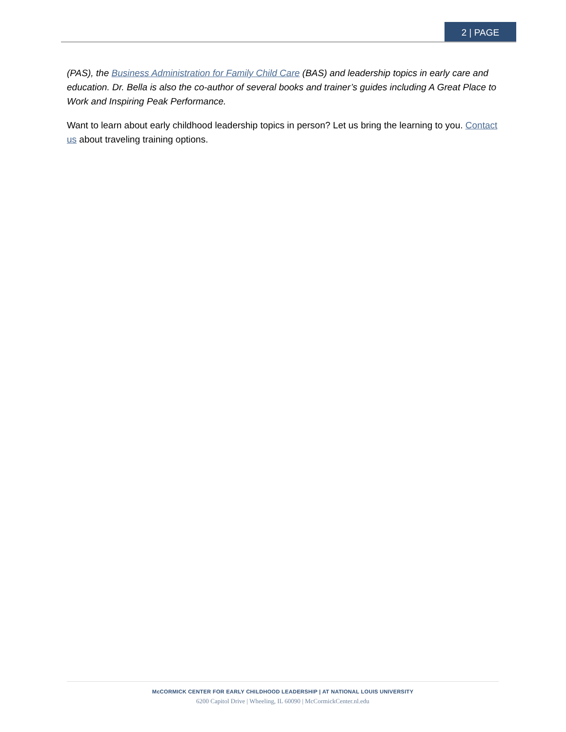2 | PAGE
(PAS), the Business Administration for Family Child Care (BAS) and leadership topics in early care and education. Dr. Bella is also the co-author of several books and trainer’s guides including A Great Place to Work and Inspiring Peak Performance.
Want to learn about early childhood leadership topics in person? Let us bring the learning to you. Contact us about traveling training options.
McCORMICK CENTER FOR EARLY CHILDHOOD LEADERSHIP | AT NATIONAL LOUIS UNIVERSITY
6200 Capitol Drive | Wheeling, IL 60090 | McCormickCenter.nl.edu